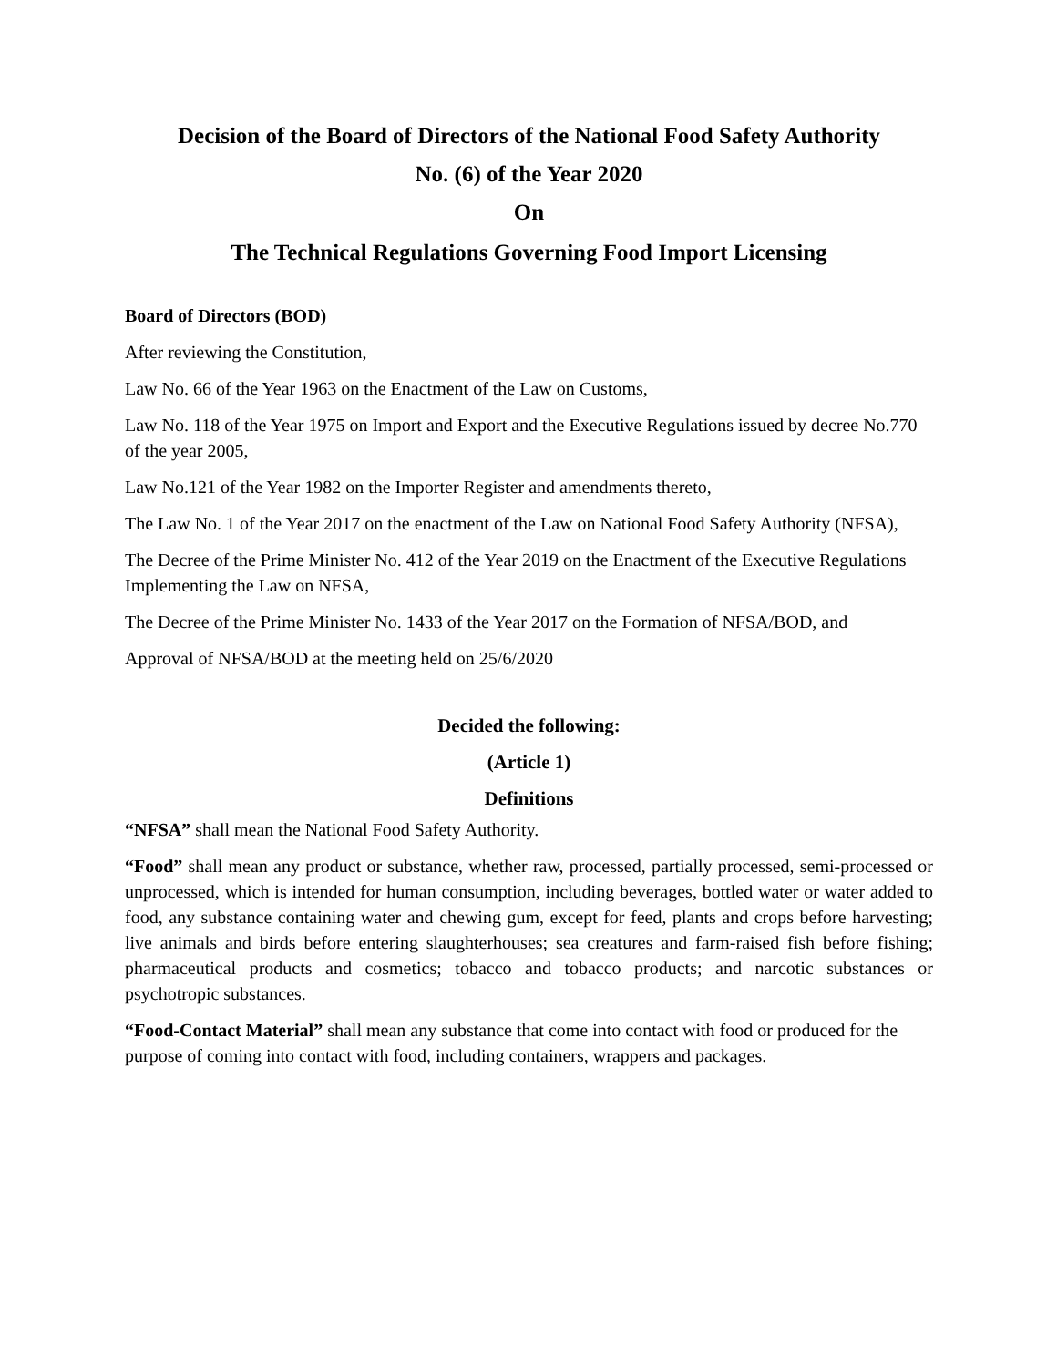Decision of the Board of Directors of the National Food Safety Authority
No. (6) of the Year 2020
On
The Technical Regulations Governing Food Import Licensing
Board of Directors (BOD)
After reviewing the Constitution,
Law No. 66 of the Year 1963 on the Enactment of the Law on Customs,
Law No. 118 of the Year 1975 on Import and Export and the Executive Regulations issued by decree No.770 of the year 2005,
Law No.121 of the Year 1982 on the Importer Register and amendments thereto,
The Law No. 1 of the Year 2017 on the enactment of the Law on National Food Safety Authority (NFSA),
The Decree of the Prime Minister No. 412 of the Year 2019 on the Enactment of the Executive Regulations Implementing the Law on NFSA,
The Decree of the Prime Minister No. 1433 of the Year 2017 on the Formation of NFSA/BOD, and
Approval of NFSA/BOD at the meeting held on 25/6/2020
Decided the following:
(Article 1)
Definitions
“NFSA” shall mean the National Food Safety Authority.
“Food” shall mean any product or substance, whether raw, processed, partially processed, semi-processed or unprocessed, which is intended for human consumption, including beverages, bottled water or water added to food, any substance containing water and chewing gum, except for feed, plants and crops before harvesting; live animals and birds before entering slaughterhouses; sea creatures and farm-raised fish before fishing; pharmaceutical products and cosmetics; tobacco and tobacco products; and narcotic substances or psychotropic substances.
“Food-Contact Material” shall mean any substance that come into contact with food or produced for the purpose of coming into contact with food, including containers, wrappers and packages.